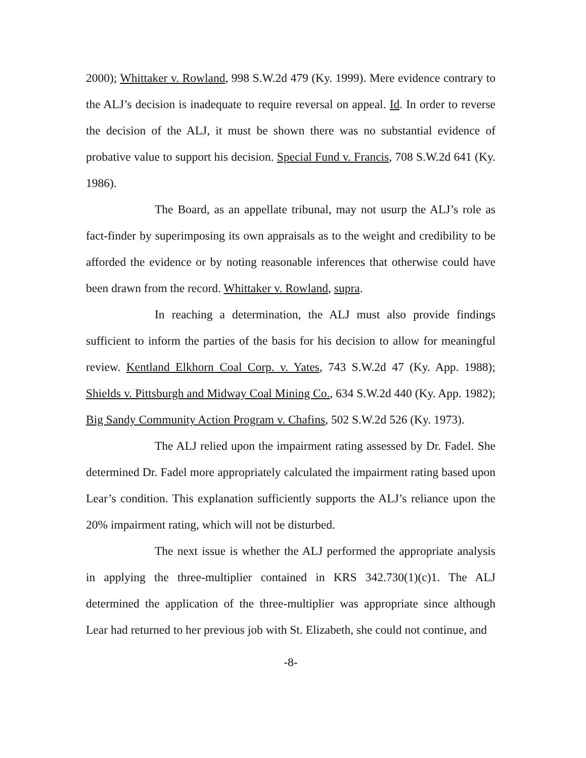2000); Whittaker v. Rowland, 998 S.W.2d 479 (Ky. 1999). Mere evidence contrary to the ALJ’s decision is inadequate to require reversal on appeal. Id. In order to reverse the decision of the ALJ, it must be shown there was no substantial evidence of probative value to support his decision. Special Fund v. Francis, 708 S.W.2d 641 (Ky. 1986).
The Board, as an appellate tribunal, may not usurp the ALJ’s role as fact-finder by superimposing its own appraisals as to the weight and credibility to be afforded the evidence or by noting reasonable inferences that otherwise could have been drawn from the record. Whittaker v. Rowland, supra.
In reaching a determination, the ALJ must also provide findings sufficient to inform the parties of the basis for his decision to allow for meaningful review. Kentland Elkhorn Coal Corp. v. Yates, 743 S.W.2d 47 (Ky. App. 1988); Shields v. Pittsburgh and Midway Coal Mining Co., 634 S.W.2d 440 (Ky. App. 1982); Big Sandy Community Action Program v. Chafins, 502 S.W.2d 526 (Ky. 1973).
The ALJ relied upon the impairment rating assessed by Dr. Fadel. She determined Dr. Fadel more appropriately calculated the impairment rating based upon Lear’s condition. This explanation sufficiently supports the ALJ’s reliance upon the 20% impairment rating, which will not be disturbed.
The next issue is whether the ALJ performed the appropriate analysis in applying the three-multiplier contained in KRS 342.730(1)(c)1. The ALJ determined the application of the three-multiplier was appropriate since although Lear had returned to her previous job with St. Elizabeth, she could not continue, and
-8-